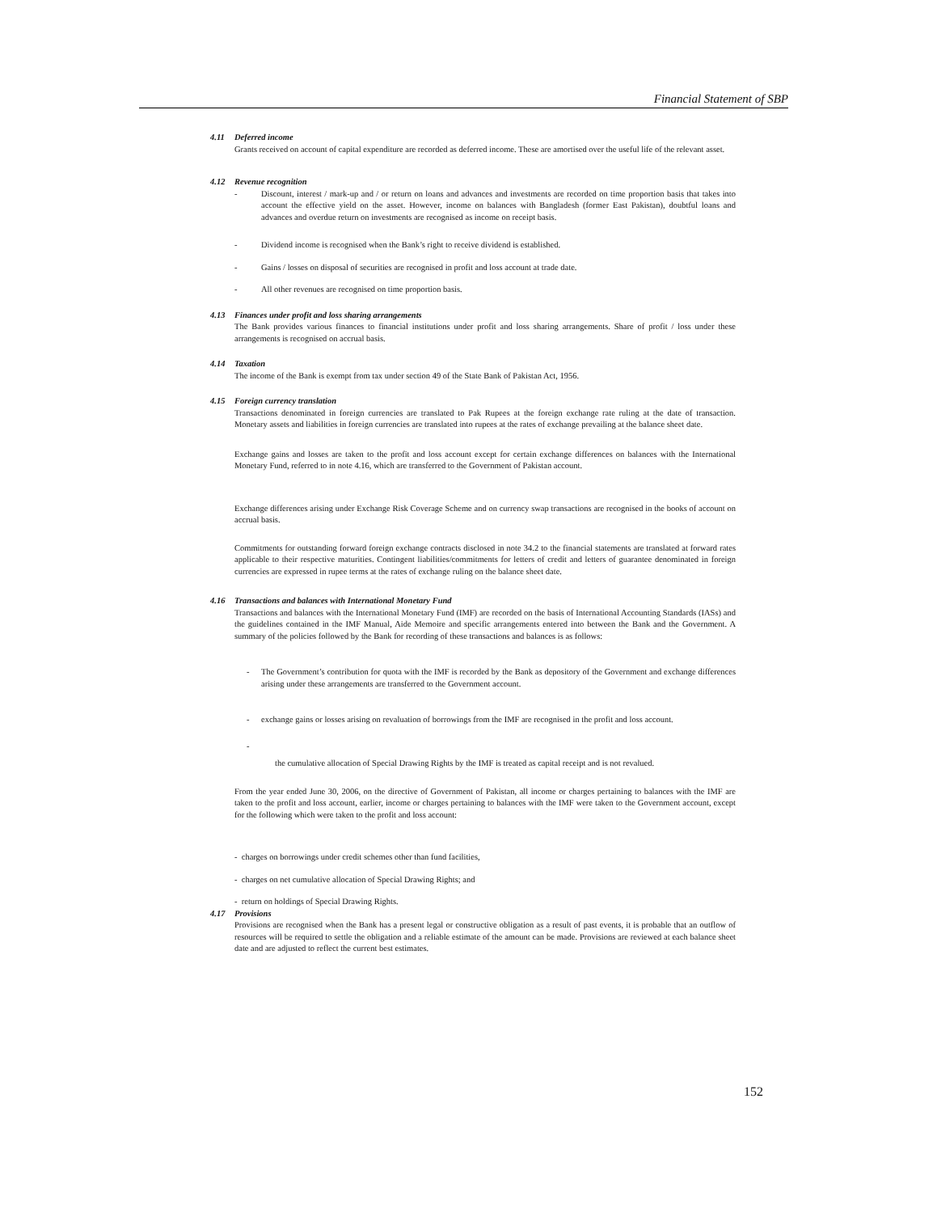Financial Statement of SBP
4.11 Deferred income
Grants received on account of capital expenditure are recorded as deferred income. These are amortised over the useful life of the relevant asset.
4.12 Revenue recognition
- Discount, interest / mark-up and / or return on loans and advances and investments are recorded on time proportion basis that takes into account the effective yield on the asset. However, income on balances with Bangladesh (former East Pakistan), doubtful loans and advances and overdue return on investments are recognised as income on receipt basis.
- Dividend income is recognised when the Bank’s right to receive dividend is established.
- Gains / losses on disposal of securities are recognised in profit and loss account at trade date.
- All other revenues are recognised on time proportion basis.
4.13 Finances under profit and loss sharing arrangements
The Bank provides various finances to financial institutions under profit and loss sharing arrangements. Share of profit / loss under these arrangements is recognised on accrual basis.
4.14 Taxation
The income of the Bank is exempt from tax under section 49 of the State Bank of Pakistan Act, 1956.
4.15 Foreign currency translation
Transactions denominated in foreign currencies are translated to Pak Rupees at the foreign exchange rate ruling at the date of transaction. Monetary assets and liabilities in foreign currencies are translated into rupees at the rates of exchange prevailing at the balance sheet date.
Exchange gains and losses are taken to the profit and loss account except for certain exchange differences on balances with the International Monetary Fund, referred to in note 4.16, which are transferred to the Government of Pakistan account.
Exchange differences arising under Exchange Risk Coverage Scheme and on currency swap transactions are recognised in the books of account on accrual basis.
Commitments for outstanding forward foreign exchange contracts disclosed in note 34.2 to the financial statements are translated at forward rates applicable to their respective maturities. Contingent liabilities/commitments for letters of credit and letters of guarantee denominated in foreign currencies are expressed in rupee terms at the rates of exchange ruling on the balance sheet date.
4.16 Transactions and balances with International Monetary Fund
Transactions and balances with the International Monetary Fund (IMF) are recorded on the basis of International Accounting Standards (IASs) and the guidelines contained in the IMF Manual, Aide Memoire and specific arrangements entered into between the Bank and the Government. A summary of the policies followed by the Bank for recording of these transactions and balances is as follows:
- The Government’s contribution for quota with the IMF is recorded by the Bank as depository of the Government and exchange differences arising under these arrangements are transferred to the Government account.
- exchange gains or losses arising on revaluation of borrowings from the IMF are recognised in the profit and loss account.
-
the cumulative allocation of Special Drawing Rights by the IMF is treated as capital receipt and is not revalued.
From the year ended June 30, 2006, on the directive of Government of Pakistan, all income or charges pertaining to balances with the IMF are taken to the profit and loss account, earlier, income or charges pertaining to balances with the IMF were taken to the Government account, except for the following which were taken to the profit and loss account:
- charges on borrowings under credit schemes other than fund facilities,
- charges on net cumulative allocation of Special Drawing Rights; and
- return on holdings of Special Drawing Rights.
4.17 Provisions
Provisions are recognised when the Bank has a present legal or constructive obligation as a result of past events, it is probable that an outflow of resources will be required to settle the obligation and a reliable estimate of the amount can be made. Provisions are reviewed at each balance sheet date and are adjusted to reflect the current best estimates.
152